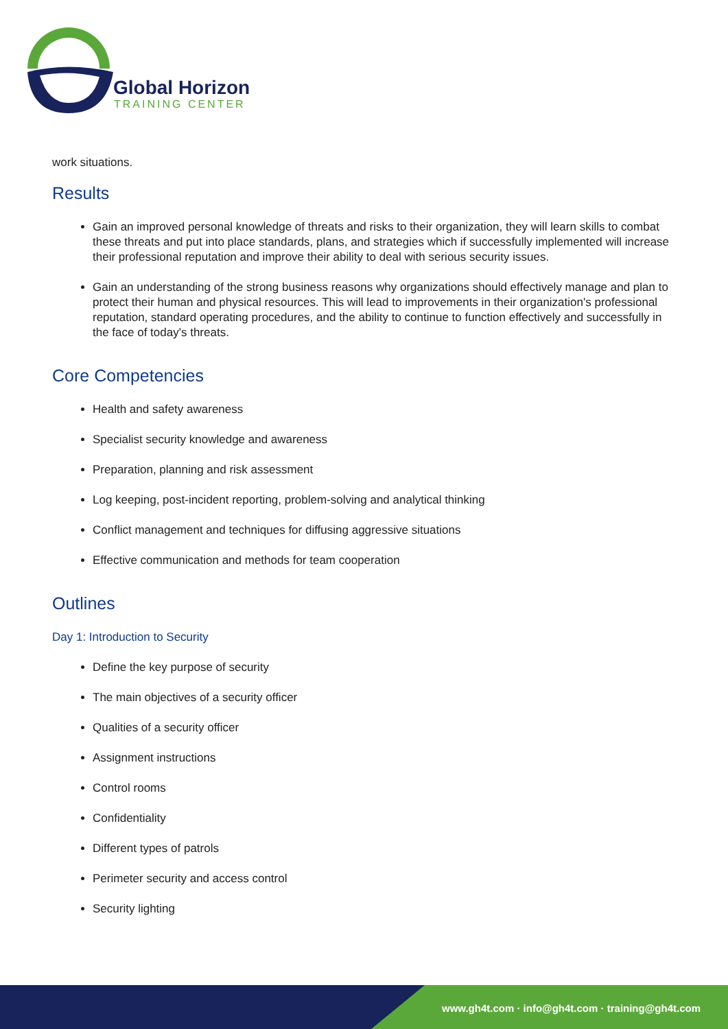Global Horizon
TRAINING CENTER
work situations.
Results
Gain an improved personal knowledge of threats and risks to their organization, they will learn skills to combat these threats and put into place standards, plans, and strategies which if successfully implemented will increase their professional reputation and improve their ability to deal with serious security issues.
Gain an understanding of the strong business reasons why organizations should effectively manage and plan to protect their human and physical resources. This will lead to improvements in their organization's professional reputation, standard operating procedures, and the ability to continue to function effectively and successfully in the face of today's threats.
Core Competencies
Health and safety awareness
Specialist security knowledge and awareness
Preparation, planning and risk assessment
Log keeping, post-incident reporting, problem-solving and analytical thinking
Conflict management and techniques for diffusing aggressive situations
Effective communication and methods for team cooperation
Outlines
Day 1: Introduction to Security
Define the key purpose of security
The main objectives of a security officer
Qualities of a security officer
Assignment instructions
Control rooms
Confidentiality
Different types of patrols
Perimeter security and access control
Security lighting
www.gh4t.com · info@gh4t.com · training@gh4t.com